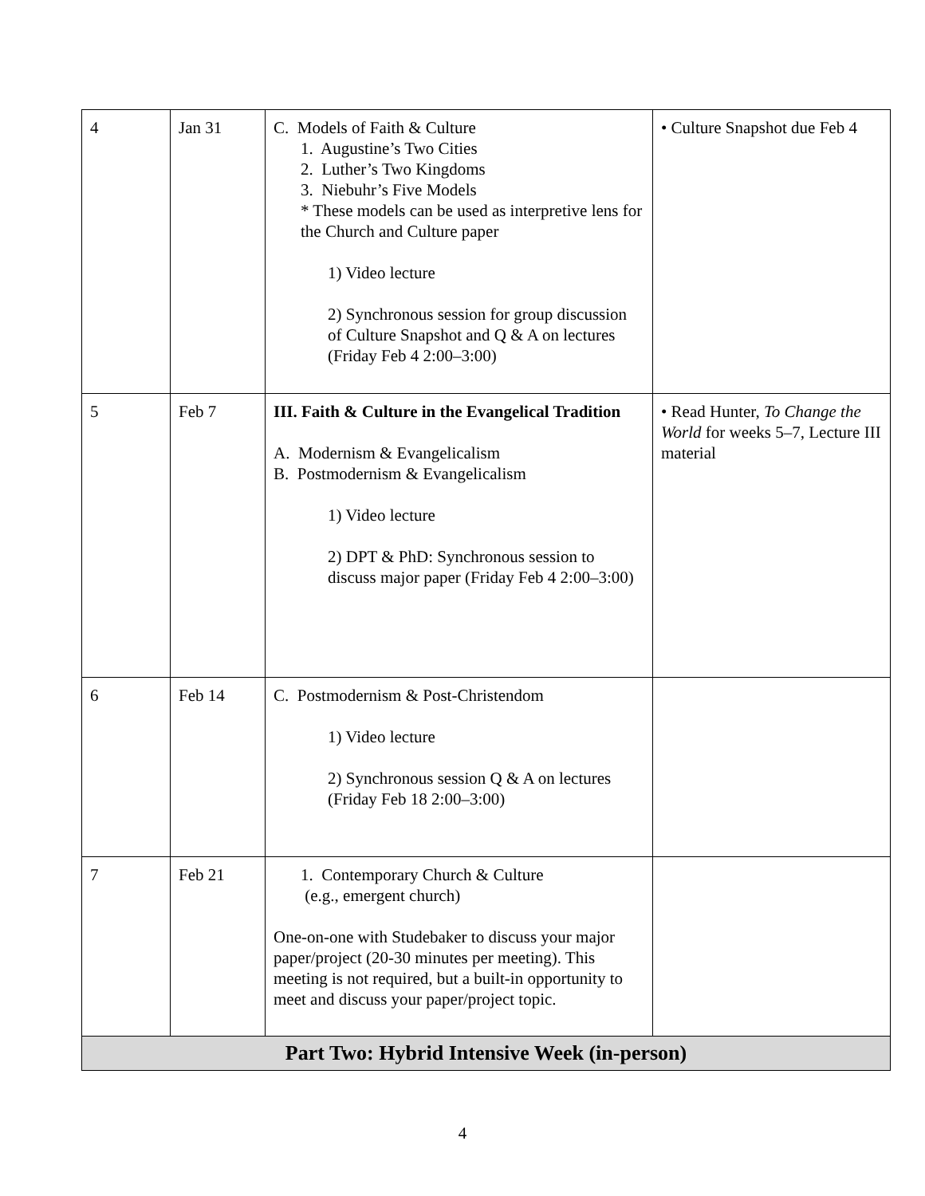| 4 | Jan 31 | C. Models of Faith & Culture 1. Augustine’s Two Cities 2. Luther’s Two Kingdoms 3. Niebuhr’s Five Models * These models can be used as interpretive lens for the Church and Culture paper 1) Video lecture 2) Synchronous session for group discussion of Culture Snapshot and Q & A on lectures (Friday Feb 4 2:00–3:00) | • Culture Snapshot due Feb 4 |
| 5 | Feb 7 | III. Faith & Culture in the Evangelical Tradition A. Modernism & Evangelicalism B. Postmodernism & Evangelicalism 1) Video lecture 2) DPT & PhD: Synchronous session to discuss major paper (Friday Feb 4 2:00–3:00) | • Read Hunter, To Change the World for weeks 5–7, Lecture III material |
| 6 | Feb 14 | C. Postmodernism & Post-Christendom 1) Video lecture 2) Synchronous session Q & A on lectures (Friday Feb 18 2:00–3:00) | |
| 7 | Feb 21 | 1. Contemporary Church & Culture (e.g., emergent church) One-on-one with Studebaker to discuss your major paper/project (20-30 minutes per meeting). This meeting is not required, but a built-in opportunity to meet and discuss your paper/project topic. | |
| Part Two: Hybrid Intensive Week (in-person) | | | |
4